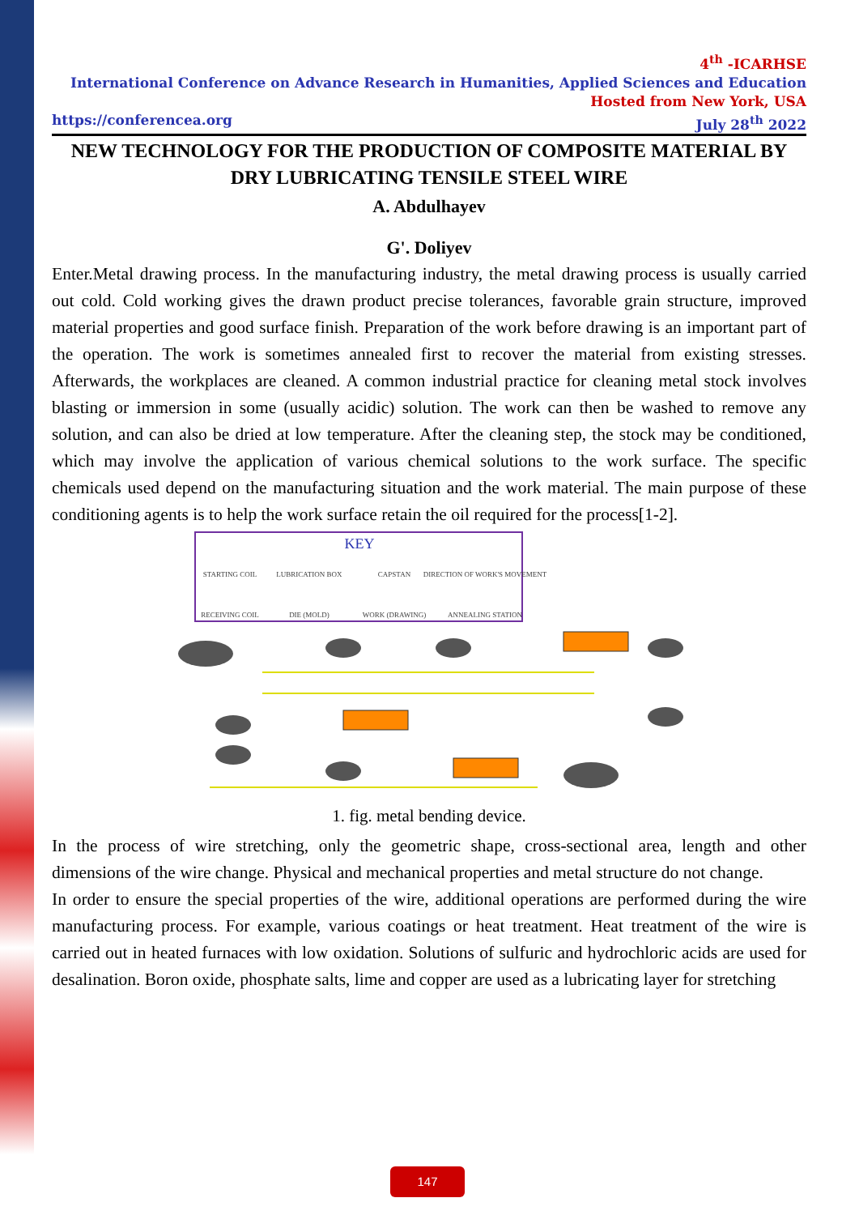4<sup>th</sup> -ICARHSE
International Conference on Advance Research in Humanities, Applied Sciences and Education
Hosted from New York, USA
https://conferencea.org July 28<sup>th</sup> 2022
NEW TECHNOLOGY FOR THE PRODUCTION OF COMPOSITE MATERIAL BY DRY LUBRICATING TENSILE STEEL WIRE
A. Abdulhayev
G'. Doliyev
Enter.Metal drawing process. In the manufacturing industry, the metal drawing process is usually carried out cold. Cold working gives the drawn product precise tolerances, favorable grain structure, improved material properties and good surface finish. Preparation of the work before drawing is an important part of the operation. The work is sometimes annealed first to recover the material from existing stresses. Afterwards, the workplaces are cleaned. A common industrial practice for cleaning metal stock involves blasting or immersion in some (usually acidic) solution. The work can then be washed to remove any solution, and can also be dried at low temperature. After the cleaning step, the stock may be conditioned, which may involve the application of various chemical solutions to the work surface. The specific chemicals used depend on the manufacturing situation and the work material. The main purpose of these conditioning agents is to help the work surface retain the oil required for the process[1-2].
KEY
STARTING COIL
LUBRICATION BOX
CAPSTAN
DIRECTION OF WORK'S MOVEMENT
RECEIVING COIL
DIE (MOLD)
WORK (DRAWING)
ANNEALING STATION
1. fig. metal bending device.
In the process of wire stretching, only the geometric shape, cross-sectional area, length and other dimensions of the wire change. Physical and mechanical properties and metal structure do not change.
In order to ensure the special properties of the wire, additional operations are performed during the wire manufacturing process. For example, various coatings or heat treatment. Heat treatment of the wire is carried out in heated furnaces with low oxidation. Solutions of sulfuric and hydrochloric acids are used for desalination. Boron oxide, phosphate salts, lime and copper are used as a lubricating layer for stretching
147